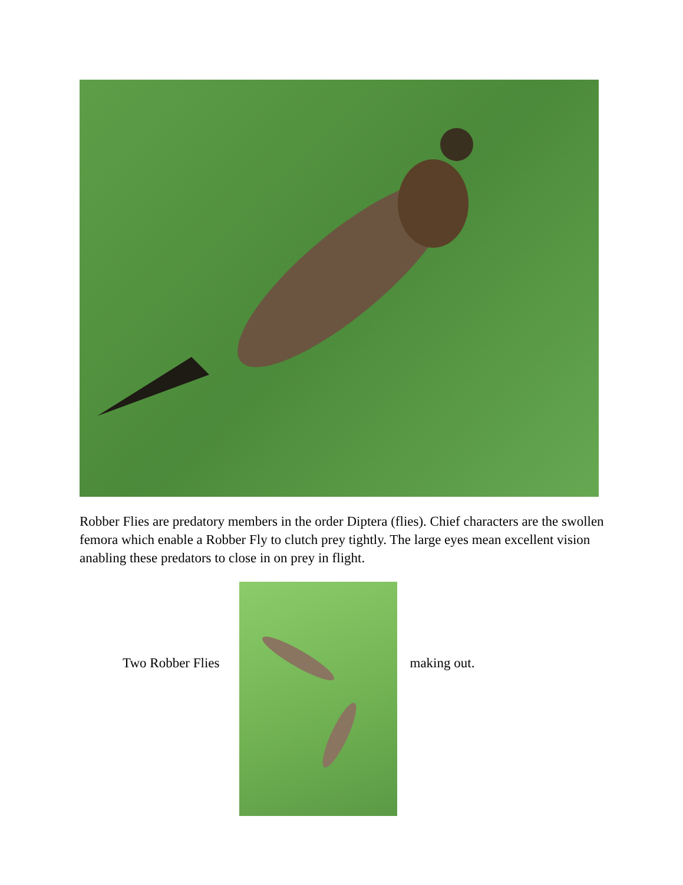Robber Flies are predatory members in the order Diptera (flies). Chief characters are the swollen femora which enable a Robber Fly to clutch prey tightly. The large eyes mean excellent vision anabling these predators to close in on prey in flight.
Two Robber Flies making out.